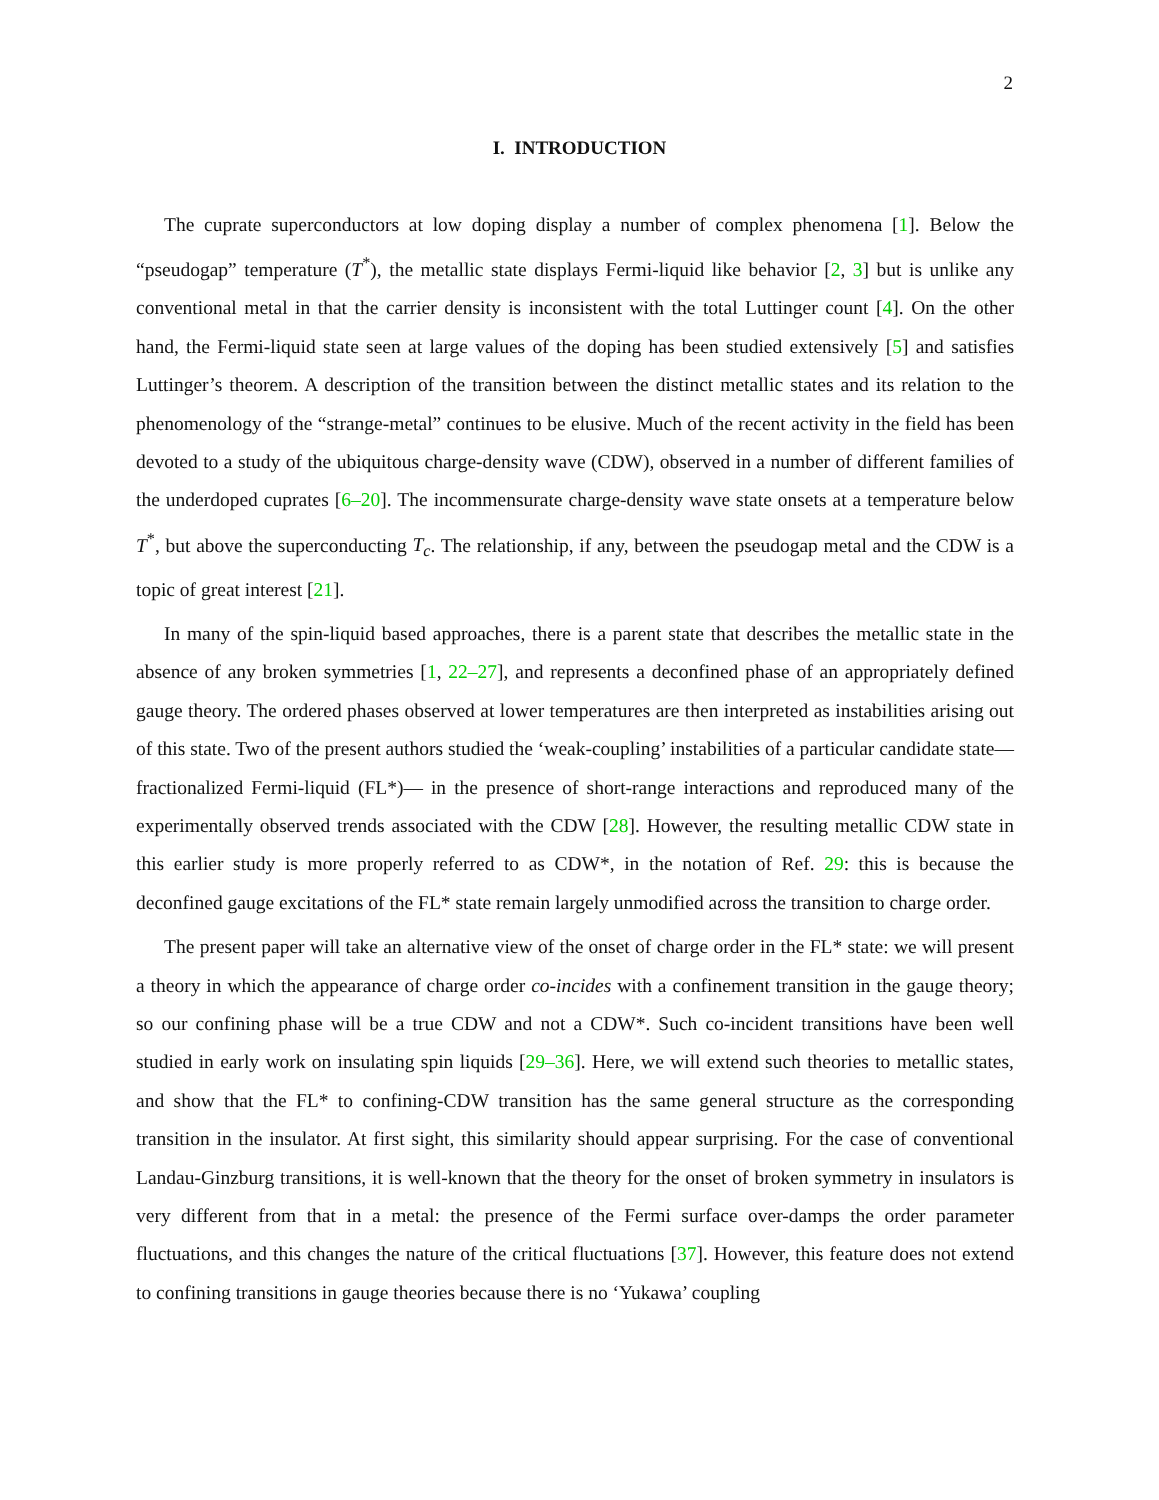2
I. INTRODUCTION
The cuprate superconductors at low doping display a number of complex phenomena [1]. Below the “pseudogap” temperature (T<sup>*</sup>), the metallic state displays Fermi-liquid like behavior [2, 3] but is unlike any conventional metal in that the carrier density is inconsistent with the total Luttinger count [4]. On the other hand, the Fermi-liquid state seen at large values of the doping has been studied extensively [5] and satisfies Luttinger’s theorem. A description of the transition between the distinct metallic states and its relation to the phenomenology of the “strange-metal” continues to be elusive. Much of the recent activity in the field has been devoted to a study of the ubiquitous charge-density wave (CDW), observed in a number of different families of the underdoped cuprates [6–20]. The incommensurate charge-density wave state onsets at a temperature below T<sup>*</sup>, but above the superconducting T<sub>c</sub>. The relationship, if any, between the pseudogap metal and the CDW is a topic of great interest [21].
In many of the spin-liquid based approaches, there is a parent state that describes the metallic state in the absence of any broken symmetries [1, 22–27], and represents a deconfined phase of an appropriately defined gauge theory. The ordered phases observed at lower temperatures are then interpreted as instabilities arising out of this state. Two of the present authors studied the ‘weak-coupling’ instabilities of a particular candidate state—fractionalized Fermi-liquid (FL*)— in the presence of short-range interactions and reproduced many of the experimentally observed trends associated with the CDW [28]. However, the resulting metallic CDW state in this earlier study is more properly referred to as CDW*, in the notation of Ref. 29: this is because the deconfined gauge excitations of the FL* state remain largely unmodified across the transition to charge order.
The present paper will take an alternative view of the onset of charge order in the FL* state: we will present a theory in which the appearance of charge order co-incides with a confinement transition in the gauge theory; so our confining phase will be a true CDW and not a CDW*. Such co-incident transitions have been well studied in early work on insulating spin liquids [29–36]. Here, we will extend such theories to metallic states, and show that the FL* to confining-CDW transition has the same general structure as the corresponding transition in the insulator. At first sight, this similarity should appear surprising. For the case of conventional Landau-Ginzburg transitions, it is well-known that the theory for the onset of broken symmetry in insulators is very different from that in a metal: the presence of the Fermi surface over-damps the order parameter fluctuations, and this changes the nature of the critical fluctuations [37]. However, this feature does not extend to confining transitions in gauge theories because there is no ‘Yukawa’ coupling